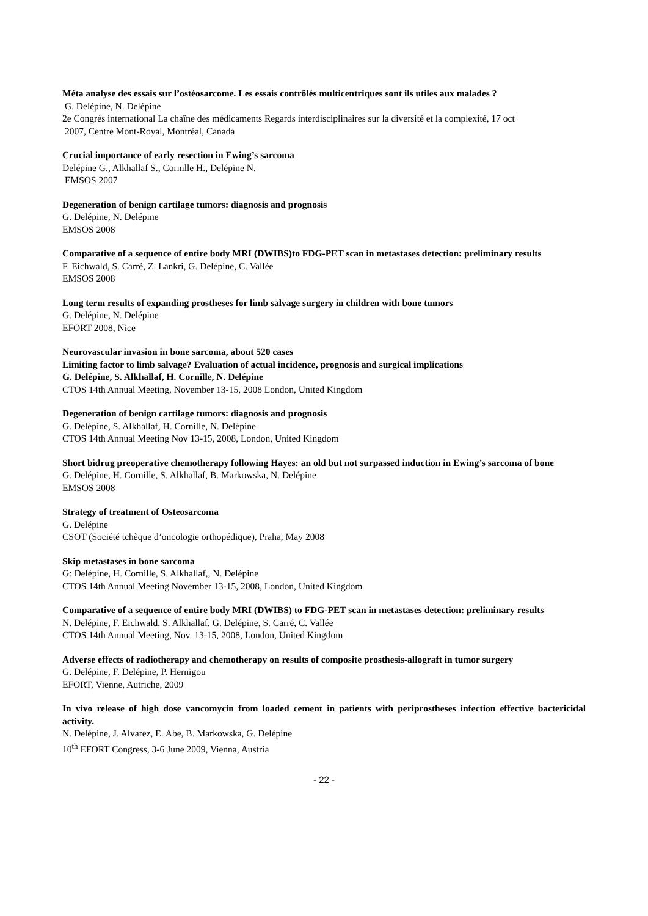Méta analyse des essais sur l’ostéosarcome. Les essais contrôlés multicentriques sont ils utiles aux malades ?
G. Delépine, N. Delépine
2e Congrès international La chaîne des médicaments Regards interdisciplinaires sur la diversité et la complexité, 17 oct
2007, Centre Mont-Royal, Montréal, Canada
Crucial importance of early resection in Ewing’s sarcoma
Delépine G., Alkhallaf S., Cornille H., Delépine N.
EMSOS 2007
Degeneration of benign cartilage tumors: diagnosis and prognosis
G. Delépine, N. Delépine
EMSOS 2008
Comparative of a sequence of entire body MRI (DWIBS)to FDG-PET scan in metastases detection: preliminary results
F. Eichwald, S. Carré, Z. Lankri, G. Delépine, C. Vallée
EMSOS 2008
Long term results of expanding prostheses for limb salvage surgery in children with bone tumors
G. Delépine, N. Delépine
EFORT 2008, Nice
Neurovascular invasion in bone sarcoma, about 520 cases
Limiting factor to limb salvage? Evaluation of actual incidence, prognosis and surgical implications
G. Delépine, S. Alkhallaf, H. Cornille, N. Delépine
CTOS 14th Annual Meeting, November 13-15, 2008 London, United Kingdom
Degeneration of benign cartilage tumors: diagnosis and prognosis
G. Delépine, S. Alkhallaf, H. Cornille, N. Delépine
CTOS 14th Annual Meeting Nov 13-15, 2008, London, United Kingdom
Short bidrug preoperative chemotherapy following Hayes: an old but not surpassed induction in Ewing’s sarcoma of bone
G. Delépine, H. Cornille, S. Alkhallaf, B. Markowska, N. Delépine
EMSOS 2008
Strategy of treatment of Osteosarcoma
G. Delépine
CSOT (Société tchèque d’oncologie orthopédique), Praha, May 2008
Skip metastases in bone sarcoma
G: Delépine, H. Cornille, S. Alkhallaf,, N. Delépine
CTOS 14th Annual Meeting November 13-15, 2008, London, United Kingdom
Comparative of a sequence of entire body MRI (DWIBS) to FDG-PET scan in metastases detection: preliminary results
N. Delépine, F. Eichwald, S. Alkhallaf, G. Delépine, S. Carré, C. Vallée
CTOS 14th Annual Meeting, Nov. 13-15, 2008, London, United Kingdom
Adverse effects of radiotherapy and chemotherapy on results of composite prosthesis-allograft in tumor surgery
G. Delépine, F. Delépine, P. Hernigou
EFORT, Vienne, Autriche, 2009
In vivo release of high dose vancomycin from loaded cement in patients with periprostheses infection effective bactericidal activity.
N. Delépine, J. Alvarez, E. Abe, B. Markowska, G. Delépine
10<sup>th</sup> EFORT Congress, 3-6 June 2009, Vienna, Austria
- 22 -